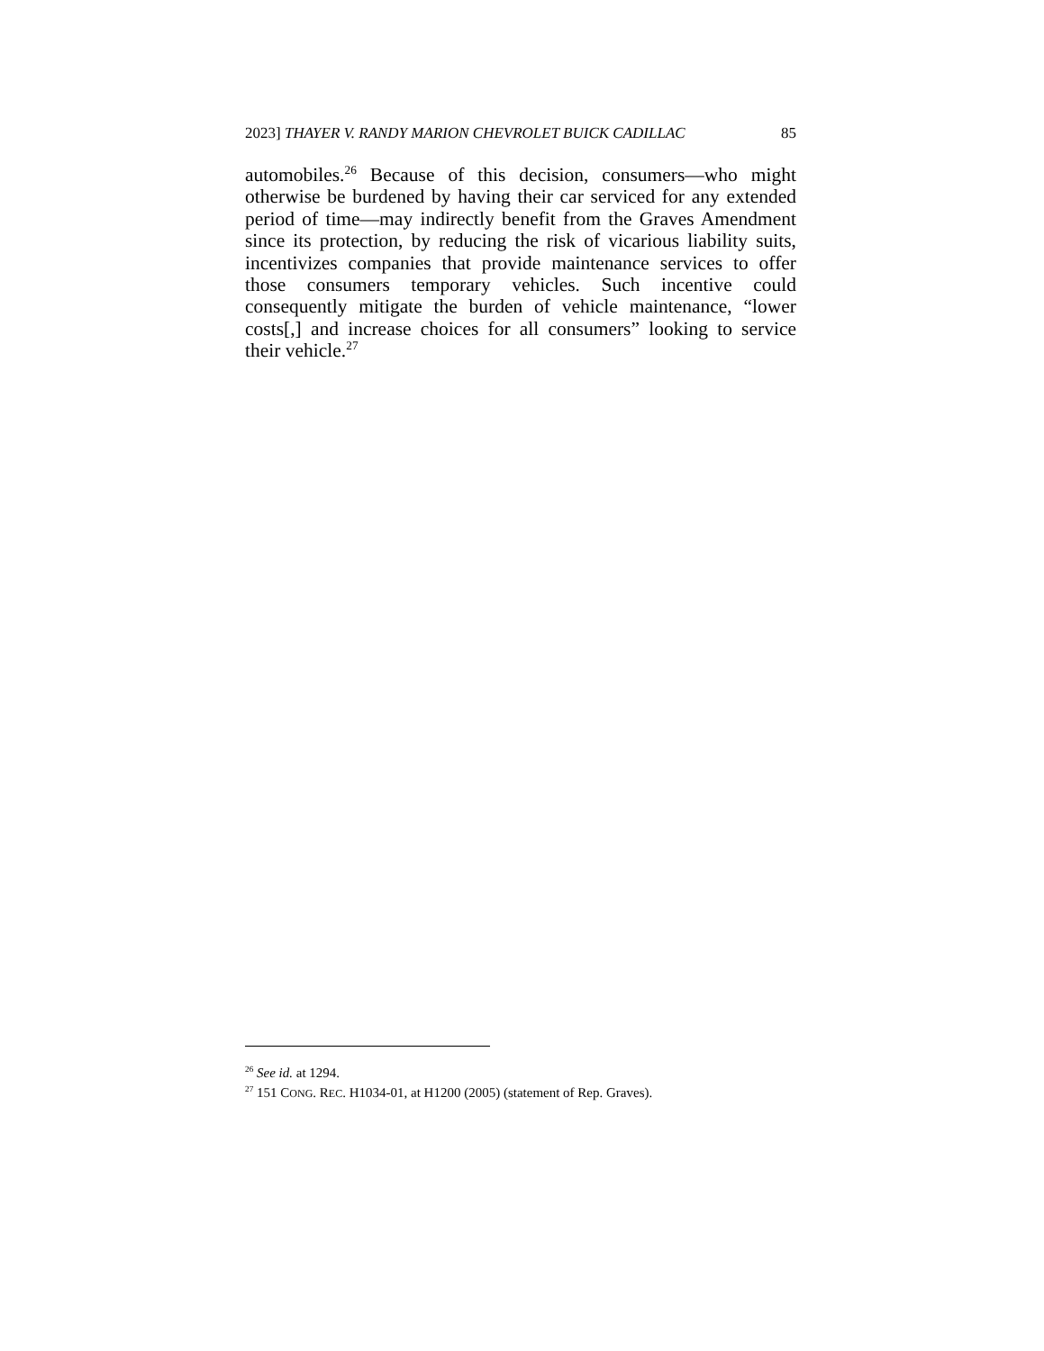2023] THAYER V. RANDY MARION CHEVROLET BUICK CADILLAC 85
automobiles.<sup>26</sup> Because of this decision, consumers—who might otherwise be burdened by having their car serviced for any extended period of time—may indirectly benefit from the Graves Amendment since its protection, by reducing the risk of vicarious liability suits, incentivizes companies that provide maintenance services to offer those consumers temporary vehicles. Such incentive could consequently mitigate the burden of vehicle maintenance, “lower costs[,] and increase choices for all consumers” looking to service their vehicle.<sup>27</sup>
<sup>26</sup> See id. at 1294.
<sup>27</sup> 151 CONG. REC. H1034-01, at H1200 (2005) (statement of Rep. Graves).